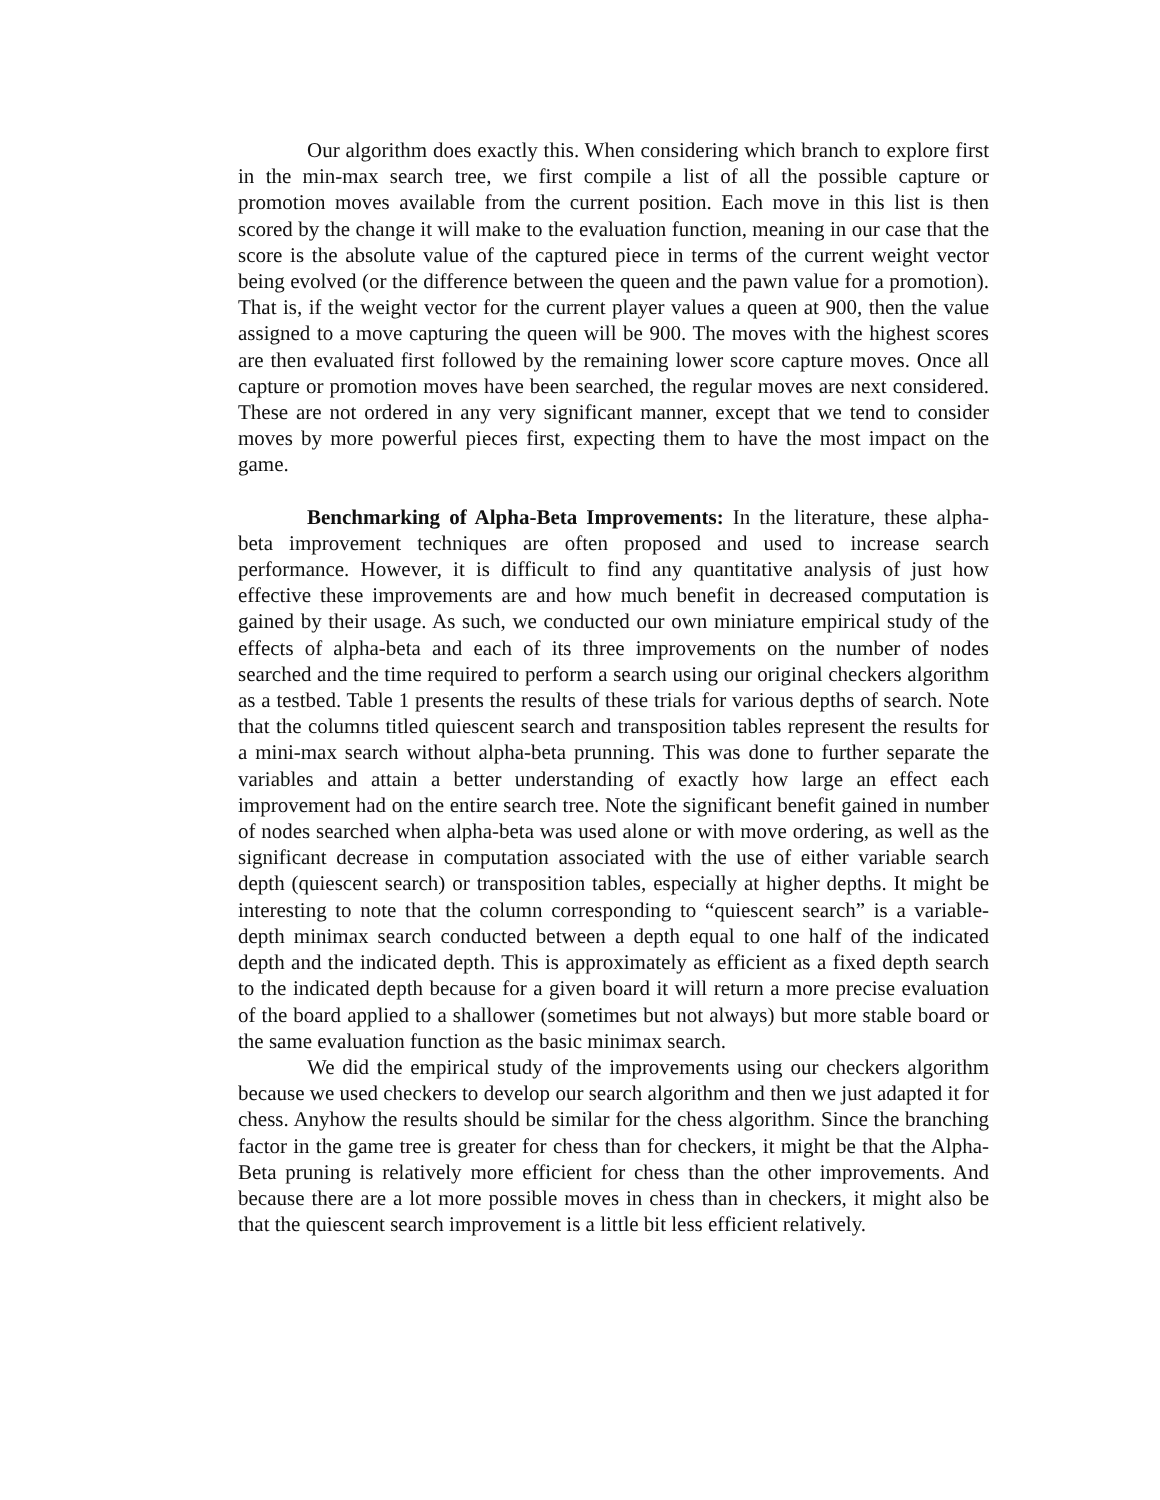Our algorithm does exactly this. When considering which branch to explore first in the min-max search tree, we first compile a list of all the possible capture or promotion moves available from the current position. Each move in this list is then scored by the change it will make to the evaluation function, meaning in our case that the score is the absolute value of the captured piece in terms of the current weight vector being evolved (or the difference between the queen and the pawn value for a promotion). That is, if the weight vector for the current player values a queen at 900, then the value assigned to a move capturing the queen will be 900. The moves with the highest scores are then evaluated first followed by the remaining lower score capture moves. Once all capture or promotion moves have been searched, the regular moves are next considered. These are not ordered in any very significant manner, except that we tend to consider moves by more powerful pieces first, expecting them to have the most impact on the game.
Benchmarking of Alpha-Beta Improvements: In the literature, these alpha-beta improvement techniques are often proposed and used to increase search performance. However, it is difficult to find any quantitative analysis of just how effective these improvements are and how much benefit in decreased computation is gained by their usage. As such, we conducted our own miniature empirical study of the effects of alpha-beta and each of its three improvements on the number of nodes searched and the time required to perform a search using our original checkers algorithm as a testbed. Table 1 presents the results of these trials for various depths of search. Note that the columns titled quiescent search and transposition tables represent the results for a mini-max search without alpha-beta prunning. This was done to further separate the variables and attain a better understanding of exactly how large an effect each improvement had on the entire search tree. Note the significant benefit gained in number of nodes searched when alpha-beta was used alone or with move ordering, as well as the significant decrease in computation associated with the use of either variable search depth (quiescent search) or transposition tables, especially at higher depths. It might be interesting to note that the column corresponding to “quiescent search” is a variable-depth minimax search conducted between a depth equal to one half of the indicated depth and the indicated depth. This is approximately as efficient as a fixed depth search to the indicated depth because for a given board it will return a more precise evaluation of the board applied to a shallower (sometimes but not always) but more stable board or the same evaluation function as the basic minimax search.
We did the empirical study of the improvements using our checkers algorithm because we used checkers to develop our search algorithm and then we just adapted it for chess. Anyhow the results should be similar for the chess algorithm. Since the branching factor in the game tree is greater for chess than for checkers, it might be that the Alpha-Beta pruning is relatively more efficient for chess than the other improvements. And because there are a lot more possible moves in chess than in checkers, it might also be that the quiescent search improvement is a little bit less efficient relatively.